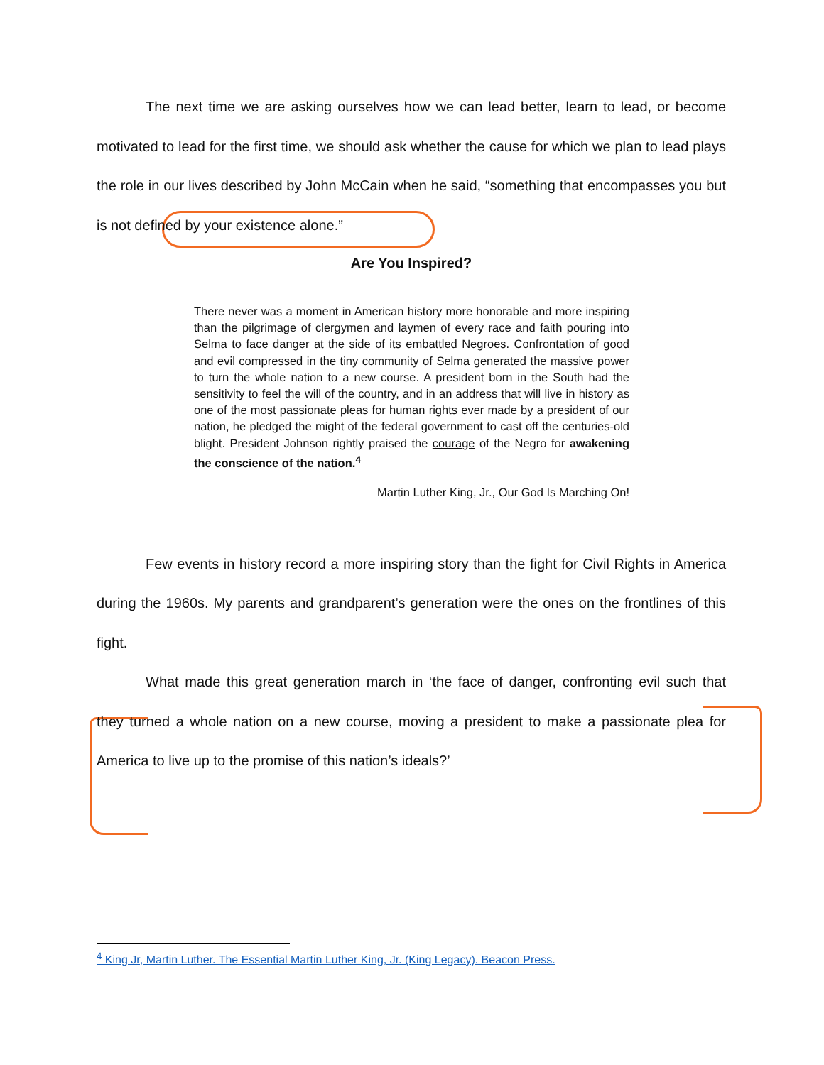The next time we are asking ourselves how we can lead better, learn to lead, or become motivated to lead for the first time, we should ask whether the cause for which we plan to lead plays the role in our lives described by John McCain when he said, “something that encompasses you but is not defined by your existence alone.”
Are You Inspired?
There never was a moment in American history more honorable and more inspiring than the pilgrimage of clergymen and laymen of every race and faith pouring into Selma to face danger at the side of its embattled Negroes. Confrontation of good and evil compressed in the tiny community of Selma generated the massive power to turn the whole nation to a new course. A president born in the South had the sensitivity to feel the will of the country, and in an address that will live in history as one of the most passionate pleas for human rights ever made by a president of our nation, he pledged the might of the federal government to cast off the centuries-old blight. President Johnson rightly praised the courage of the Negro for awakening the conscience of the nation.<sup>4</sup>
Martin Luther King, Jr., Our God Is Marching On!
Few events in history record a more inspiring story than the fight for Civil Rights in America during the 1960s. My parents and grandparent’s generation were the ones on the frontlines of this fight.
What made this great generation march in ‘the face of danger, confronting evil such that they turned a whole nation on a new course, moving a president to make a passionate plea for America to live up to the promise of this nation’s ideals?’
<sup>4</sup> King Jr, Martin Luther. The Essential Martin Luther King, Jr. (King Legacy). Beacon Press.